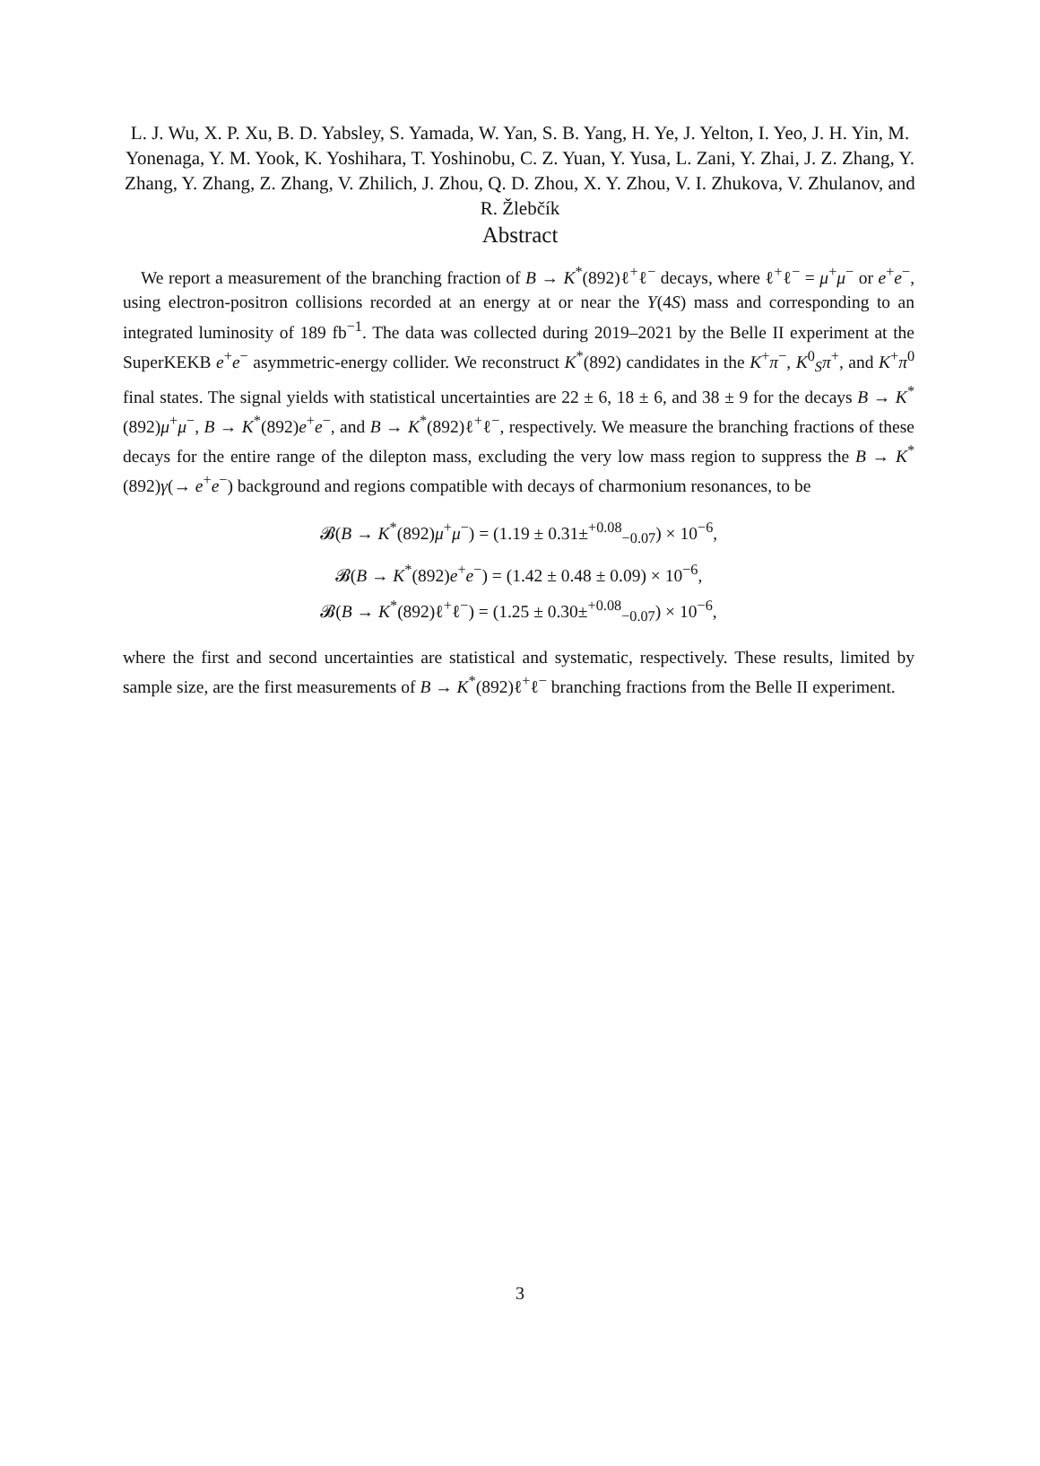L. J. Wu, X. P. Xu, B. D. Yabsley, S. Yamada, W. Yan, S. B. Yang, H. Ye, J. Yelton, I. Yeo, J. H. Yin, M. Yonenaga, Y. M. Yook, K. Yoshihara, T. Yoshinobu, C. Z. Yuan, Y. Yusa, L. Zani, Y. Zhai, J. Z. Zhang, Y. Zhang, Y. Zhang, Z. Zhang, V. Zhilich, J. Zhou, Q. D. Zhou, X. Y. Zhou, V. I. Zhukova, V. Zhulanov, and R. Žlebčík
Abstract
We report a measurement of the branching fraction of B → K<sup>*</sup>(892)ℓ<sup>+</sup>ℓ<sup>−</sup> decays, where ℓ<sup>+</sup>ℓ<sup>−</sup> = μ<sup>+</sup>μ<sup>−</sup> or e<sup>+</sup>e<sup>−</sup>, using electron-positron collisions recorded at an energy at or near the Υ(4S) mass and corresponding to an integrated luminosity of 189 fb<sup>−1</sup>. The data was collected during 2019–2021 by the Belle II experiment at the SuperKEKB e<sup>+</sup>e<sup>−</sup> asymmetric-energy collider. We reconstruct K<sup>*</sup>(892) candidates in the K<sup>+</sup>π<sup>−</sup>, K<sup>0</sup><sub>S</sub>π<sup>+</sup>, and K<sup>+</sup>π<sup>0</sup> final states. The signal yields with statistical uncertainties are 22 ± 6, 18 ± 6, and 38 ± 9 for the decays B → K<sup>*</sup>(892)μ<sup>+</sup>μ<sup>−</sup>, B → K<sup>*</sup>(892)e<sup>+</sup>e<sup>−</sup>, and B → K<sup>*</sup>(892)ℓ<sup>+</sup>ℓ<sup>−</sup>, respectively. We measure the branching fractions of these decays for the entire range of the dilepton mass, excluding the very low mass region to suppress the B → K<sup>*</sup>(892)γ(→ e<sup>+</sup>e<sup>−</sup>) background and regions compatible with decays of charmonium resonances, to be
𝓑(B → K<sup>*</sup>(892)μ<sup>+</sup>μ<sup>−</sup>) = (1.19 ± 0.31±<sup>+0.08</sup><sub>−0.07</sub>) × 10<sup>−6</sup>,
𝓑(B → K<sup>*</sup>(892)e<sup>+</sup>e<sup>−</sup>) = (1.42 ± 0.48 ± 0.09) × 10<sup>−6</sup>,
𝓑(B → K<sup>*</sup>(892)ℓ<sup>+</sup>ℓ<sup>−</sup>) = (1.25 ± 0.30±<sup>+0.08</sup><sub>−0.07</sub>) × 10<sup>−6</sup>,
where the first and second uncertainties are statistical and systematic, respectively. These results, limited by sample size, are the first measurements of B → K<sup>*</sup>(892)ℓ<sup>+</sup>ℓ<sup>−</sup> branching fractions from the Belle II experiment.
3